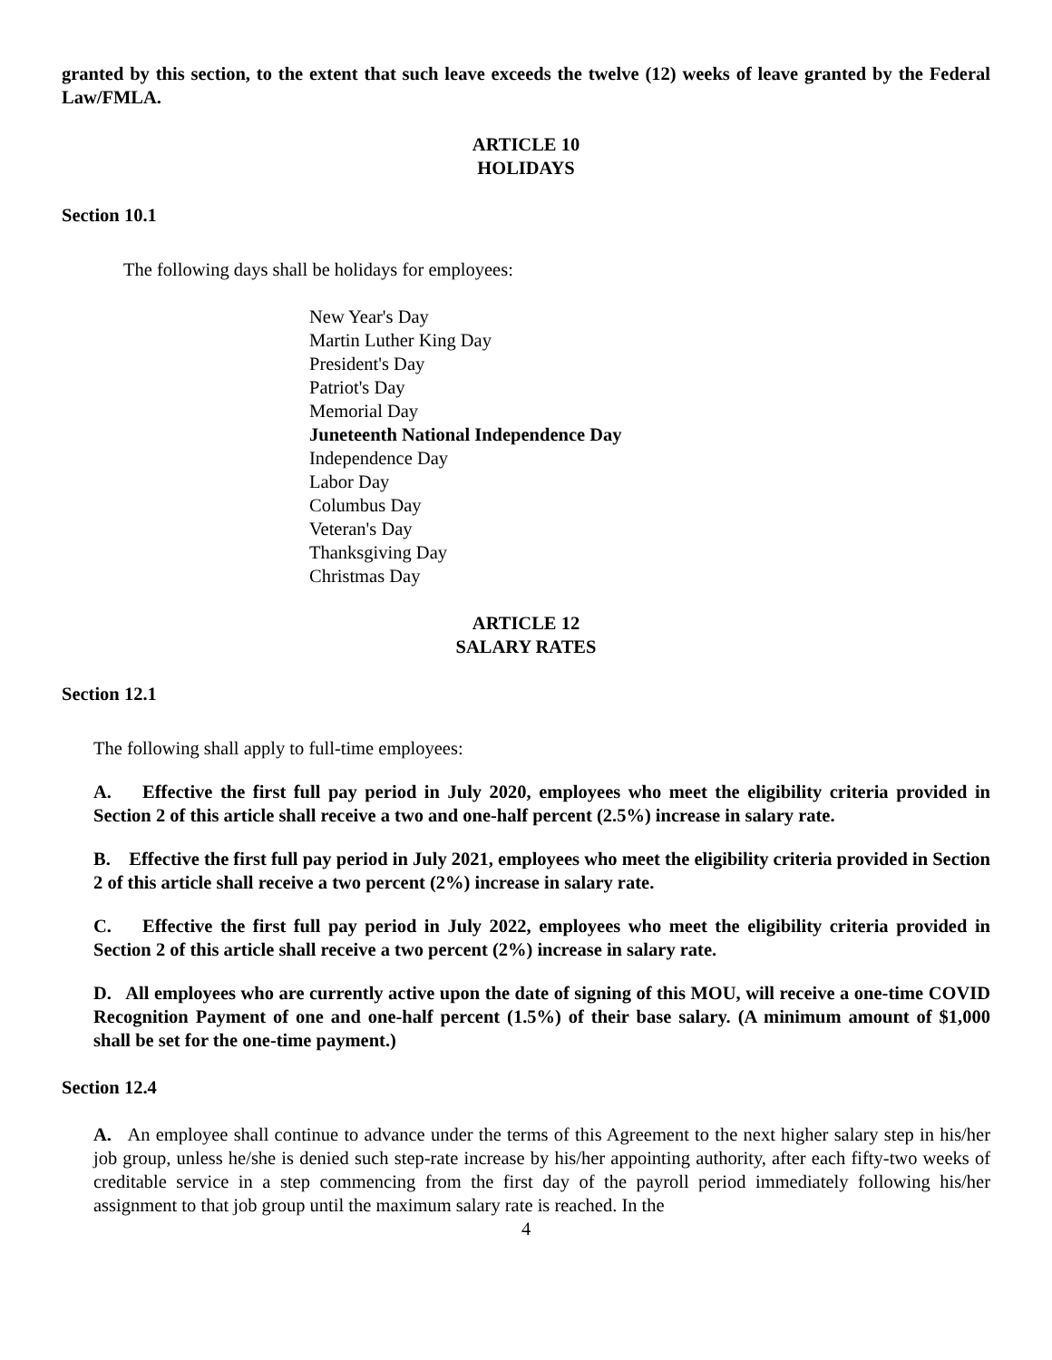granted by this section, to the extent that such leave exceeds the twelve (12) weeks of leave granted by the Federal Law/FMLA.
ARTICLE 10
HOLIDAYS
Section 10.1
The following days shall be holidays for employees:
New Year's Day
Martin Luther King Day
President's Day
Patriot's Day
Memorial Day
Juneteenth National Independence Day
Independence Day
Labor Day
Columbus Day
Veteran's Day
Thanksgiving Day
Christmas Day
ARTICLE 12
SALARY RATES
Section 12.1
The following shall apply to full-time employees:
A. Effective the first full pay period in July 2020, employees who meet the eligibility criteria provided in Section 2 of this article shall receive a two and one-half percent (2.5%) increase in salary rate.
B. Effective the first full pay period in July 2021, employees who meet the eligibility criteria provided in Section 2 of this article shall receive a two percent (2%) increase in salary rate.
C. Effective the first full pay period in July 2022, employees who meet the eligibility criteria provided in Section 2 of this article shall receive a two percent (2%) increase in salary rate.
D. All employees who are currently active upon the date of signing of this MOU, will receive a one-time COVID Recognition Payment of one and one-half percent (1.5%) of their base salary. (A minimum amount of $1,000 shall be set for the one-time payment.)
Section 12.4
A. An employee shall continue to advance under the terms of this Agreement to the next higher salary step in his/her job group, unless he/she is denied such step-rate increase by his/her appointing authority, after each fifty-two weeks of creditable service in a step commencing from the first day of the payroll period immediately following his/her assignment to that job group until the maximum salary rate is reached. In the
4